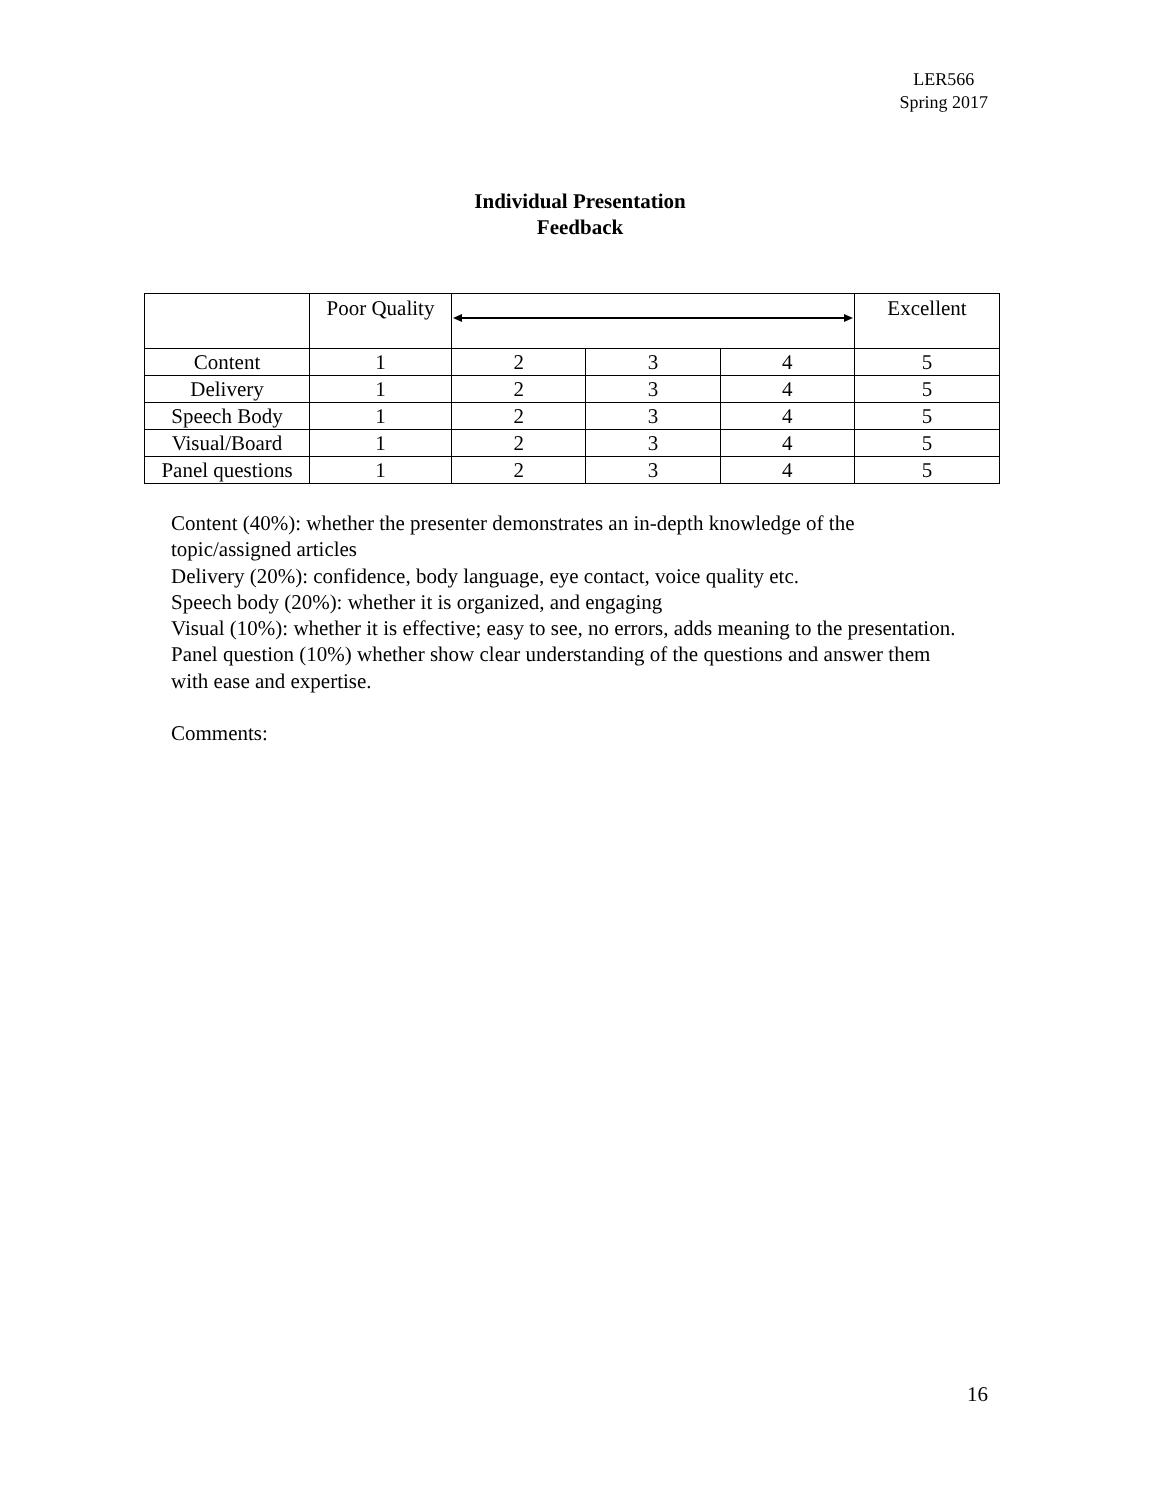LER566
Spring 2017
Individual Presentation
Feedback
| | Poor Quality | | | | Excellent |
| Content | 1 | 2 | 3 | 4 | 5 |
| Delivery | 1 | 2 | 3 | 4 | 5 |
| Speech Body | 1 | 2 | 3 | 4 | 5 |
| Visual/Board | 1 | 2 | 3 | 4 | 5 |
| Panel questions | 1 | 2 | 3 | 4 | 5 |
Content (40%): whether the presenter demonstrates an in-depth knowledge of the topic/assigned articles
Delivery (20%): confidence, body language, eye contact, voice quality etc.
Speech body (20%): whether it is organized, and engaging
Visual (10%): whether it is effective; easy to see, no errors, adds meaning to the presentation.
Panel question (10%) whether show clear understanding of the questions and answer them with ease and expertise.
Comments:
16